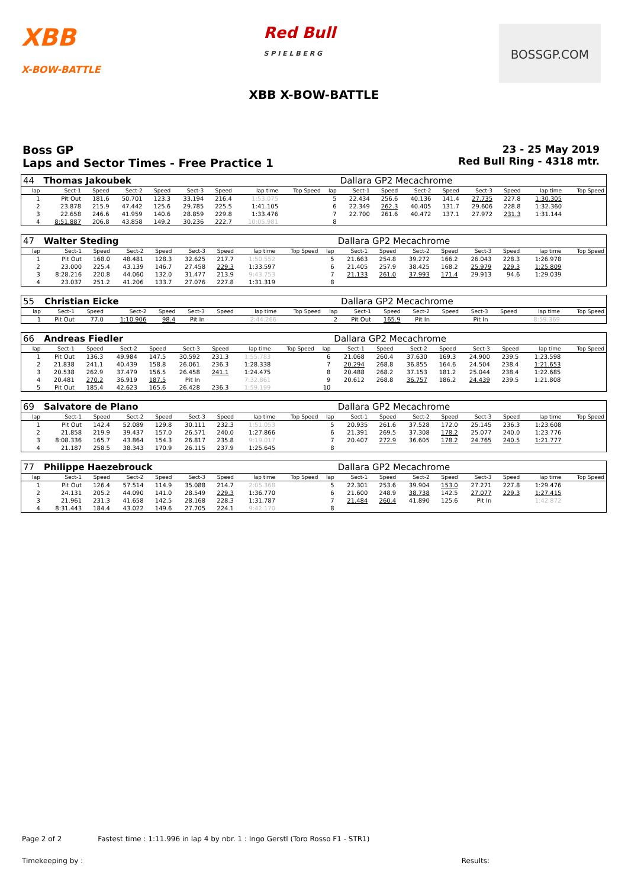XBB
X-BOW-BATTLE
Red Bull
S P I E L B E R G
BOSSGP.COM
XBB X-BOW-BATTLE
Boss GP
Laps and Sector Times - Free Practice 1
23 - 25 May 2019
Red Bull Ring - 4318 mtr.
| 44 | Thomas Jakoubek | | | | | | | | | Dallara GP2 Mecachrome | | | | | | | |
| lap | Sect-1 | Speed | Sect-2 | Speed | Sect-3 | Speed | lap time | Top Speed | lap | Sect-1 | Speed | Sect-2 | Speed | Sect-3 | Speed | lap time | Top Speed |
| 1 | Pit Out | 181.6 | 50.701 | 123.3 | 33.194 | 216.4 | 1:53.075 | | 5 | 22.434 | 256.6 | 40.136 | 141.4 | 27.735 | 227.8 | 1:30.305 | |
| 2 | 23.878 | 215.9 | 47.442 | 125.6 | 29.785 | 225.5 | 1:41.105 | | 6 | 22.349 | 262.3 | 40.405 | 131.7 | 29.606 | 228.8 | 1:32.360 | |
| 3 | 22.658 | 246.6 | 41.959 | 140.6 | 28.859 | 229.8 | 1:33.476 | | 7 | 22.700 | 261.6 | 40.472 | 137.1 | 27.972 | 231.3 | 1:31.144 | |
| 4 | 8:51.887 | 206.8 | 43.858 | 149.2 | 30.236 | 222.7 | 10:05.981 | | 8 | | | | | | | | |
| 47 | Walter Steding | | | | | | | | | Dallara GP2 Mecachrome | | | | | | | |
| lap | Sect-1 | Speed | Sect-2 | Speed | Sect-3 | Speed | lap time | Top Speed | lap | Sect-1 | Speed | Sect-2 | Speed | Sect-3 | Speed | lap time | Top Speed |
| 1 | Pit Out | 168.0 | 48.481 | 128.3 | 32.625 | 217.7 | 1:50.552 | | 5 | 21.663 | 254.8 | 39.272 | 166.2 | 26.043 | 228.3 | 1:26.978 | |
| 2 | 23.000 | 225.4 | 43.139 | 146.7 | 27.458 | 229.3 | 1:33.597 | | 6 | 21.405 | 257.9 | 38.425 | 168.2 | 25.979 | 229.3 | 1:25.809 | |
| 3 | 8:28.216 | 220.8 | 44.060 | 132.0 | 31.477 | 213.9 | 9:43.753 | | 7 | 21.133 | 261.0 | 37.993 | 171.4 | 29.913 | 94.6 | 1:29.039 | |
| 4 | 23.037 | 251.2 | 41.206 | 133.7 | 27.076 | 227.8 | 1:31.319 | | 8 | | | | | | | | |
| 55 | Christian Eicke | | | | | | | | | Dallara GP2 Mecachrome | | | | | | | |
| lap | Sect-1 | Speed | Sect-2 | Speed | Sect-3 | Speed | lap time | Top Speed | lap | Sect-1 | Speed | Sect-2 | Speed | Sect-3 | Speed | lap time | Top Speed |
| 1 | Pit Out | 77.0 | 1:10.906 | 98.4 | Pit In | | 2:44.266 | | 2 | Pit Out | 165.9 | Pit In | | Pit In | | 8:59.369 | |
| 66 | Andreas Fiedler | | | | | | | | | Dallara GP2 Mecachrome | | | | | | | |
| lap | Sect-1 | Speed | Sect-2 | Speed | Sect-3 | Speed | lap time | Top Speed | lap | Sect-1 | Speed | Sect-2 | Speed | Sect-3 | Speed | lap time | Top Speed |
| 1 | Pit Out | 136.3 | 49.984 | 147.5 | 30.592 | 231.3 | 1:55.783 | | 6 | 21.068 | 260.4 | 37.630 | 169.3 | 24.900 | 239.5 | 1:23.598 | |
| 2 | 21.838 | 241.1 | 40.439 | 158.8 | 26.061 | 236.3 | 1:28.338 | | 7 | 20.294 | 268.8 | 36.855 | 164.6 | 24.504 | 238.4 | 1:21.653 | |
| 3 | 20.538 | 262.9 | 37.479 | 156.5 | 26.458 | 241.1 | 1:24.475 | | 8 | 20.488 | 268.2 | 37.153 | 181.2 | 25.044 | 238.4 | 1:22.685 | |
| 4 | 20.481 | 270.2 | 36.919 | 187.5 | Pit In | | 7:32.861 | | 9 | 20.612 | 268.8 | 36.757 | 186.2 | 24.439 | 239.5 | 1:21.808 | |
| 5 | Pit Out | 185.4 | 42.623 | 165.6 | 26.428 | 236.3 | 1:59.199 | | 10 | | | | | | | | |
| 69 | Salvatore de Plano | | | | | | | | | Dallara GP2 Mecachrome | | | | | | | |
| lap | Sect-1 | Speed | Sect-2 | Speed | Sect-3 | Speed | lap time | Top Speed | lap | Sect-1 | Speed | Sect-2 | Speed | Sect-3 | Speed | lap time | Top Speed |
| 1 | Pit Out | 142.4 | 52.089 | 129.8 | 30.111 | 232.3 | 1:51.053 | | 5 | 20.935 | 261.6 | 37.528 | 172.0 | 25.145 | 236.3 | 1:23.608 | |
| 2 | 21.858 | 219.9 | 39.437 | 157.0 | 26.571 | 240.0 | 1:27.866 | | 6 | 21.391 | 269.5 | 37.308 | 178.2 | 25.077 | 240.0 | 1:23.776 | |
| 3 | 8:08.336 | 165.7 | 43.864 | 154.3 | 26.817 | 235.8 | 9:19.017 | | 7 | 20.407 | 272.9 | 36.605 | 178.2 | 24.765 | 240.5 | 1:21.777 | |
| 4 | 21.187 | 258.5 | 38.343 | 170.9 | 26.115 | 237.9 | 1:25.645 | | 8 | | | | | | | | |
| 77 | Philippe Haezebrouck | | | | | | | | | Dallara GP2 Mecachrome | | | | | | | |
| lap | Sect-1 | Speed | Sect-2 | Speed | Sect-3 | Speed | lap time | Top Speed | lap | Sect-1 | Speed | Sect-2 | Speed | Sect-3 | Speed | lap time | Top Speed |
| 1 | Pit Out | 126.4 | 57.514 | 114.9 | 35.088 | 214.7 | 2:05.368 | | 5 | 22.301 | 253.6 | 39.904 | 153.0 | 27.271 | 227.8 | 1:29.476 | |
| 2 | 24.131 | 205.2 | 44.090 | 141.0 | 28.549 | 229.3 | 1:36.770 | | 6 | 21.600 | 248.9 | 38.738 | 142.5 | 27.077 | 229.3 | 1:27.415 | |
| 3 | 21.961 | 231.3 | 41.658 | 142.5 | 28.168 | 228.3 | 1:31.787 | | 7 | 21.484 | 260.4 | 41.890 | 125.6 | Pit In | | 1:42.872 | |
| 4 | 8:31.443 | 184.4 | 43.022 | 149.6 | 27.705 | 224.1 | 9:42.170 | | 8 | | | | | | | | |
Page 2 of 2 Fastest time : 1:11.996 in lap 4 by nbr. 1 : Ingo Gerstl (Toro Rosso F1 - STR1)
Timekeeping by : Results: